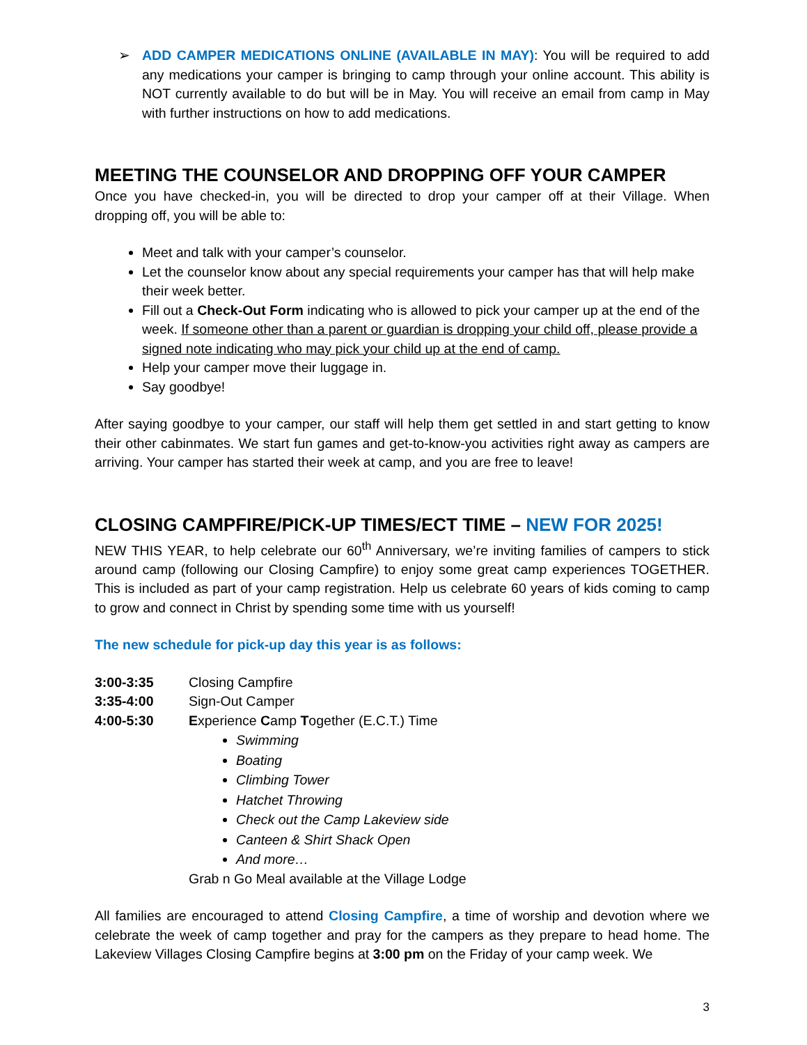➢
ADD CAMPER MEDICATIONS ONLINE (AVAILABLE IN MAY): You will be required to add any medications your camper is bringing to camp through your online account. This ability is NOT currently available to do but will be in May. You will receive an email from camp in May with further instructions on how to add medications.
MEETING THE COUNSELOR AND DROPPING OFF YOUR CAMPER
Once you have checked-in, you will be directed to drop your camper off at their Village. When dropping off, you will be able to:
Meet and talk with your camper’s counselor.
Let the counselor know about any special requirements your camper has that will help make their week better.
Fill out a Check-Out Form indicating who is allowed to pick your camper up at the end of the week. If someone other than a parent or guardian is dropping your child off, please provide a signed note indicating who may pick your child up at the end of camp.
Help your camper move their luggage in.
Say goodbye!
After saying goodbye to your camper, our staff will help them get settled in and start getting to know their other cabinmates. We start fun games and get-to-know-you activities right away as campers are arriving. Your camper has started their week at camp, and you are free to leave!
CLOSING CAMPFIRE/PICK-UP TIMES/ECT TIME – NEW FOR 2025!
NEW THIS YEAR, to help celebrate our 60<sup>th</sup> Anniversary, we’re inviting families of campers to stick around camp (following our Closing Campfire) to enjoy some great camp experiences TOGETHER. This is included as part of your camp registration. Help us celebrate 60 years of kids coming to camp to grow and connect in Christ by spending some time with us yourself!
The new schedule for pick-up day this year is as follows:
3:00-3:35 Closing Campfire
3:35-4:00 Sign-Out Camper
4:00-5:30 Experience Camp Together (E.C.T.) Time
Swimming
Boating
Climbing Tower
Hatchet Throwing
Check out the Camp Lakeview side
Canteen & Shirt Shack Open
And more…
Grab n Go Meal available at the Village Lodge
All families are encouraged to attend Closing Campfire, a time of worship and devotion where we celebrate the week of camp together and pray for the campers as they prepare to head home. The Lakeview Villages Closing Campfire begins at 3:00 pm on the Friday of your camp week. We
3